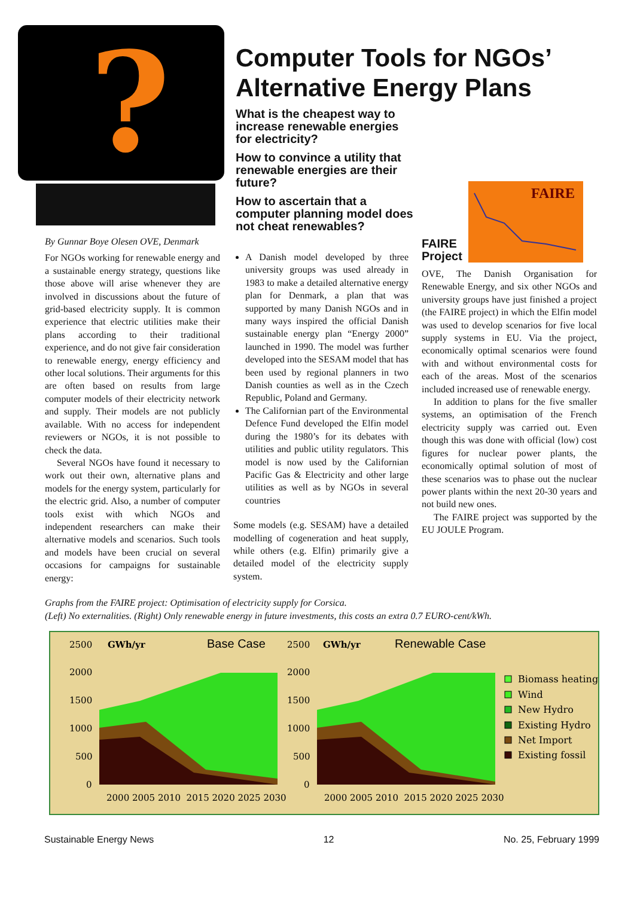?
Computer Tools for NGOs’ Alternative Energy Plans
What is the cheapest way to increase renewable energies for electricity?
How to convince a utility that renewable energies are their future?
How to ascertain that a computer planning model does not cheat renewables?
By Gunnar Boye Olesen OVE, Denmark
For NGOs working for renewable energy and a sustainable energy strategy, questions like those above will arise whenever they are involved in discussions about the future of grid-based electricity supply. It is common experience that electric utilities make their plans according to their traditional experience, and do not give fair consideration to renewable energy, energy efficiency and other local solutions. Their arguments for this are often based on results from large computer models of their electricity network and supply. Their models are not publicly available. With no access for independent reviewers or NGOs, it is not possible to check the data.
Several NGOs have found it necessary to work out their own, alternative plans and models for the energy system, particularly for the electric grid. Also, a number of computer tools exist with which NGOs and independent researchers can make their alternative models and scenarios. Such tools and models have been crucial on several occasions for campaigns for sustainable energy:
A Danish model developed by three university groups was used already in 1983 to make a detailed alternative energy plan for Denmark, a plan that was supported by many Danish NGOs and in many ways inspired the official Danish sustainable energy plan “Energy 2000” launched in 1990. The model was further developed into the SESAM model that has been used by regional planners in two Danish counties as well as in the Czech Republic, Poland and Germany.
The Californian part of the Environmental Defence Fund developed the Elfin model during the 1980’s for its debates with utilities and public utility regulators. This model is now used by the Californian Pacific Gas & Electricity and other large utilities as well as by NGOs in several countries
Some models (e.g. SESAM) have a detailed modelling of cogeneration and heat supply, while others (e.g. Elfin) primarily give a detailed model of the electricity supply system.
FAIRE
Project
FAIRE
OVE, The Danish Organisation for Renewable Energy, and six other NGOs and university groups have just finished a project (the FAIRE project) in which the Elfin model was used to develop scenarios for five local supply systems in EU. Via the project, economically optimal scenarios were found with and without environmental costs for each of the areas. Most of the scenarios included increased use of renewable energy.
In addition to plans for the five smaller systems, an optimisation of the French electricity supply was carried out. Even though this was done with official (low) cost figures for nuclear power plants, the economically optimal solution of most of these scenarios was to phase out the nuclear power plants within the next 20-30 years and not build new ones.
The FAIRE project was supported by the EU JOULE Program.
Graphs from the FAIRE project: Optimisation of electricity supply for Corsica.
(Left) No externalities. (Right) Only renewable energy in future investments, this costs an extra 0.7 EURO-cent/kWh.
2500
2000
1500
1000
500
0
GWh/yr
Base Case
2000 2005 2010 2015 2020 2025 2030
2500
2000
1500
1000
500
0
GWh/yr
Renewable Case
2000 2005 2010 2015 2020 2025 2030
Biomass heating
Wind
New Hydro
Existing Hydro
Net Import
Existing fossil
Sustainable Energy News 12 No. 25, February 1999